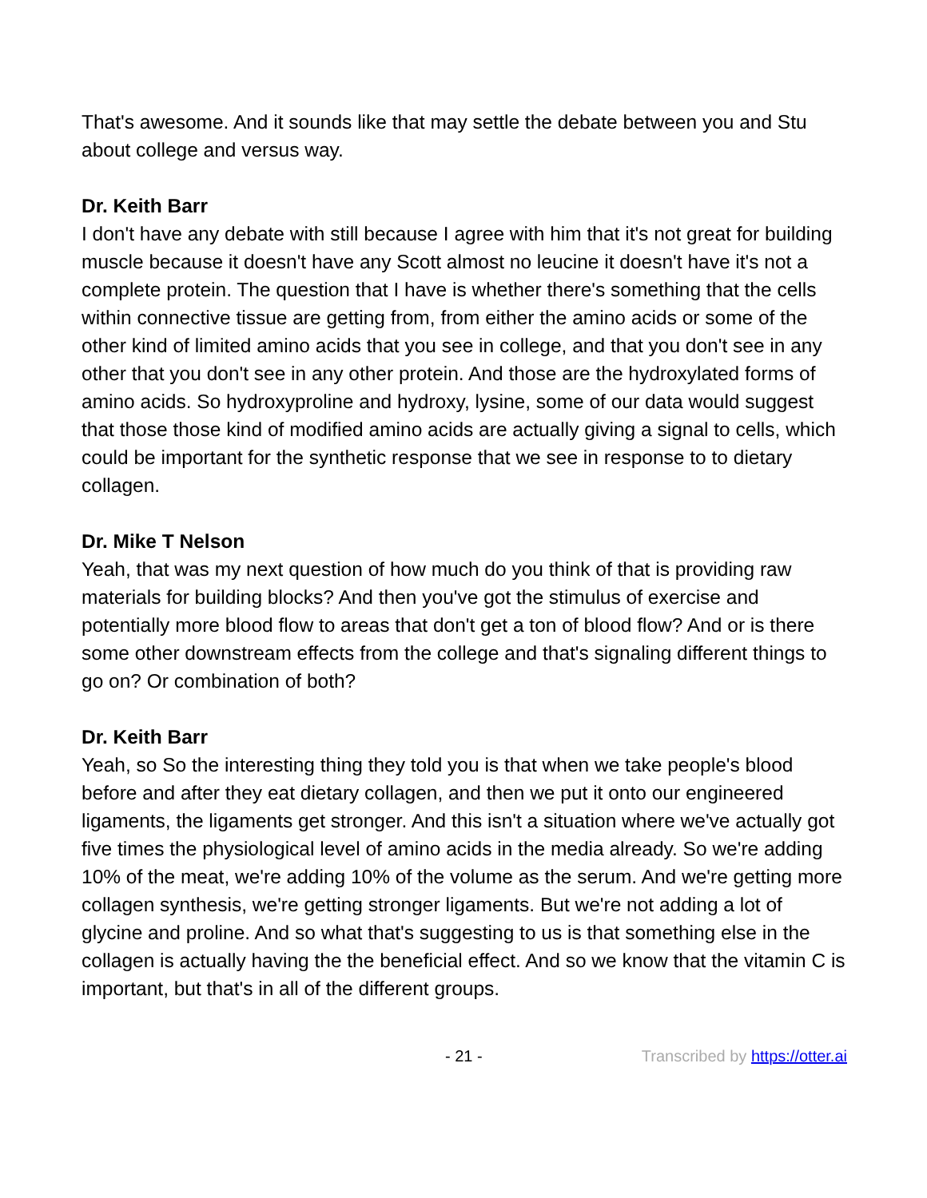That's awesome. And it sounds like that may settle the debate between you and Stu about college and versus way.
Dr. Keith Barr
I don't have any debate with still because I agree with him that it's not great for building muscle because it doesn't have any Scott almost no leucine it doesn't have it's not a complete protein. The question that I have is whether there's something that the cells within connective tissue are getting from, from either the amino acids or some of the other kind of limited amino acids that you see in college, and that you don't see in any other that you don't see in any other protein. And those are the hydroxylated forms of amino acids. So hydroxyproline and hydroxy, lysine, some of our data would suggest that those those kind of modified amino acids are actually giving a signal to cells, which could be important for the synthetic response that we see in response to to dietary collagen.
Dr. Mike T Nelson
Yeah, that was my next question of how much do you think of that is providing raw materials for building blocks? And then you've got the stimulus of exercise and potentially more blood flow to areas that don't get a ton of blood flow? And or is there some other downstream effects from the college and that's signaling different things to go on? Or combination of both?
Dr. Keith Barr
Yeah, so So the interesting thing they told you is that when we take people's blood before and after they eat dietary collagen, and then we put it onto our engineered ligaments, the ligaments get stronger. And this isn't a situation where we've actually got five times the physiological level of amino acids in the media already. So we're adding 10% of the meat, we're adding 10% of the volume as the serum. And we're getting more collagen synthesis, we're getting stronger ligaments. But we're not adding a lot of glycine and proline. And so what that's suggesting to us is that something else in the collagen is actually having the the beneficial effect. And so we know that the vitamin C is important, but that's in all of the different groups.
- 21 - Transcribed by https://otter.ai